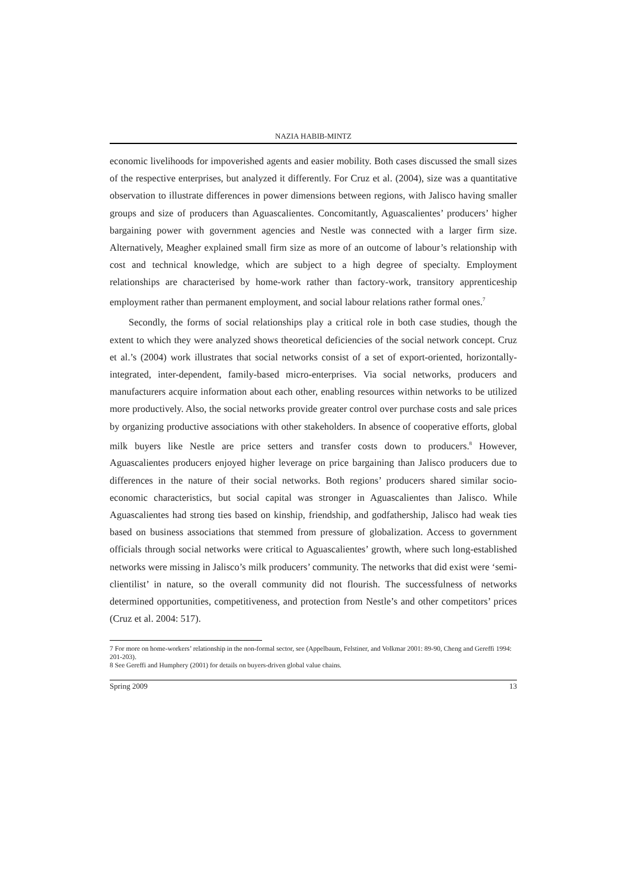NAZIA HABIB-MINTZ
economic livelihoods for impoverished agents and easier mobility. Both cases discussed the small sizes of the respective enterprises, but analyzed it differently. For Cruz et al. (2004), size was a quantitative observation to illustrate differences in power dimensions between regions, with Jalisco having smaller groups and size of producers than Aguascalientes. Concomitantly, Aguascalientes’ producers’ higher bargaining power with government agencies and Nestle was connected with a larger firm size. Alternatively, Meagher explained small firm size as more of an outcome of labour’s relationship with cost and technical knowledge, which are subject to a high degree of specialty. Employment relationships are characterised by home-work rather than factory-work, transitory apprenticeship employment rather than permanent employment, and social labour relations rather formal ones.<sup>7</sup>
Secondly, the forms of social relationships play a critical role in both case studies, though the extent to which they were analyzed shows theoretical deficiencies of the social network concept. Cruz et al.’s (2004) work illustrates that social networks consist of a set of export-oriented, horizontally-integrated, inter-dependent, family-based micro-enterprises. Via social networks, producers and manufacturers acquire information about each other, enabling resources within networks to be utilized more productively. Also, the social networks provide greater control over purchase costs and sale prices by organizing productive associations with other stakeholders. In absence of cooperative efforts, global milk buyers like Nestle are price setters and transfer costs down to producers.<sup>8</sup> However, Aguascalientes producers enjoyed higher leverage on price bargaining than Jalisco producers due to differences in the nature of their social networks. Both regions’ producers shared similar socio-economic characteristics, but social capital was stronger in Aguascalientes than Jalisco. While Aguascalientes had strong ties based on kinship, friendship, and godfathership, Jalisco had weak ties based on business associations that stemmed from pressure of globalization. Access to government officials through social networks were critical to Aguascalientes’ growth, where such long-established networks were missing in Jalisco’s milk producers’ community. The networks that did exist were ‘semi-clientilist’ in nature, so the overall community did not flourish. The successfulness of networks determined opportunities, competitiveness, and protection from Nestle’s and other competitors’ prices (Cruz et al. 2004: 517).
7 For more on home-workers’ relationship in the non-formal sector, see (Appelbaum, Felstiner, and Volkmar 2001: 89-90, Cheng and Gereffi 1994: 201-203).
8 See Gereffi and Humphery (2001) for details on buyers-driven global value chains.
Spring 2009 13